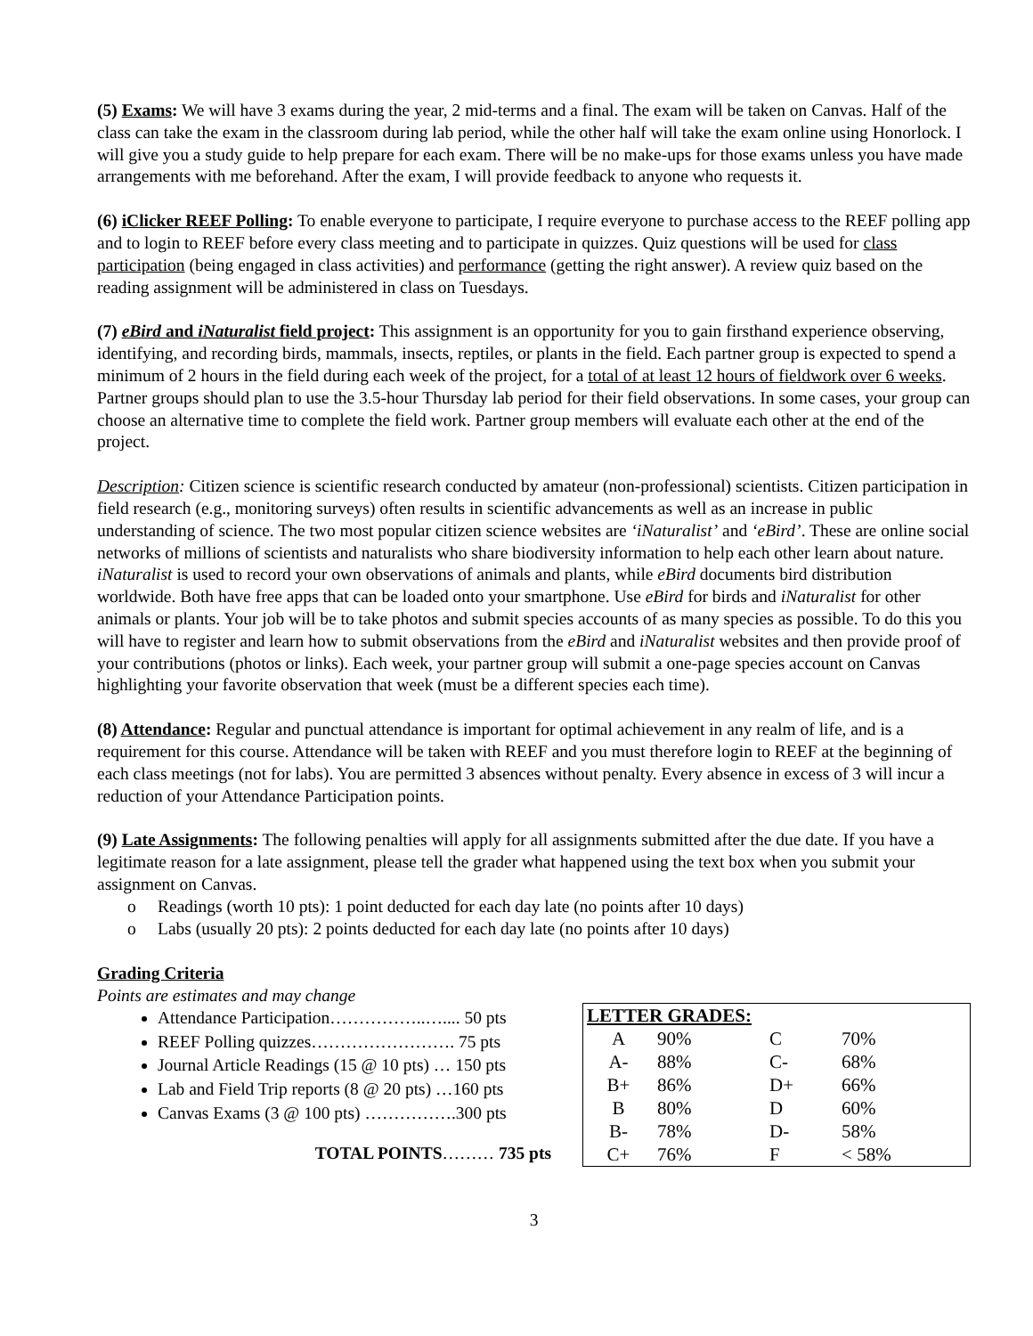(5) Exams: We will have 3 exams during the year, 2 mid-terms and a final. The exam will be taken on Canvas. Half of the class can take the exam in the classroom during lab period, while the other half will take the exam online using Honorlock. I will give you a study guide to help prepare for each exam. There will be no make-ups for those exams unless you have made arrangements with me beforehand. After the exam, I will provide feedback to anyone who requests it.
(6) iClicker REEF Polling: To enable everyone to participate, I require everyone to purchase access to the REEF polling app and to login to REEF before every class meeting and to participate in quizzes. Quiz questions will be used for class participation (being engaged in class activities) and performance (getting the right answer). A review quiz based on the reading assignment will be administered in class on Tuesdays.
(7) eBird and iNaturalist field project: This assignment is an opportunity for you to gain firsthand experience observing, identifying, and recording birds, mammals, insects, reptiles, or plants in the field. Each partner group is expected to spend a minimum of 2 hours in the field during each week of the project, for a total of at least 12 hours of fieldwork over 6 weeks. Partner groups should plan to use the 3.5-hour Thursday lab period for their field observations. In some cases, your group can choose an alternative time to complete the field work. Partner group members will evaluate each other at the end of the project.
Description: Citizen science is scientific research conducted by amateur (non-professional) scientists. Citizen participation in field research (e.g., monitoring surveys) often results in scientific advancements as well as an increase in public understanding of science. The two most popular citizen science websites are ‘iNaturalist’ and ‘eBird’. These are online social networks of millions of scientists and naturalists who share biodiversity information to help each other learn about nature. iNaturalist is used to record your own observations of animals and plants, while eBird documents bird distribution worldwide. Both have free apps that can be loaded onto your smartphone. Use eBird for birds and iNaturalist for other animals or plants. Your job will be to take photos and submit species accounts of as many species as possible. To do this you will have to register and learn how to submit observations from the eBird and iNaturalist websites and then provide proof of your contributions (photos or links). Each week, your partner group will submit a one-page species account on Canvas highlighting your favorite observation that week (must be a different species each time).
(8) Attendance: Regular and punctual attendance is important for optimal achievement in any realm of life, and is a requirement for this course. Attendance will be taken with REEF and you must therefore login to REEF at the beginning of each class meetings (not for labs). You are permitted 3 absences without penalty. Every absence in excess of 3 will incur a reduction of your Attendance Participation points.
(9) Late Assignments: The following penalties will apply for all assignments submitted after the due date. If you have a legitimate reason for a late assignment, please tell the grader what happened using the text box when you submit your assignment on Canvas.
o Readings (worth 10 pts): 1 point deducted for each day late (no points after 10 days)
o Labs (usually 20 pts): 2 points deducted for each day late (no points after 10 days)
Grading Criteria
Points are estimates and may change
Attendance Participation……………..….... 50 pts
REEF Polling quizzes……………………. 75 pts
Journal Article Readings (15 @ 10 pts) … 150 pts
Lab and Field Trip reports (8 @ 20 pts) …160 pts
Canvas Exams (3 @ 100 pts) …………….300 pts
TOTAL POINTS……… 735 pts
| LETTER GRADES: | | | | |
| A | 90% | | C | 70% |
| A- | 88% | | C- | 68% |
| B+ | 86% | | D+ | 66% |
| B | 80% | | D | 60% |
| B- | 78% | | D- | 58% |
| C+ | 76% | | F | < 58% |
3